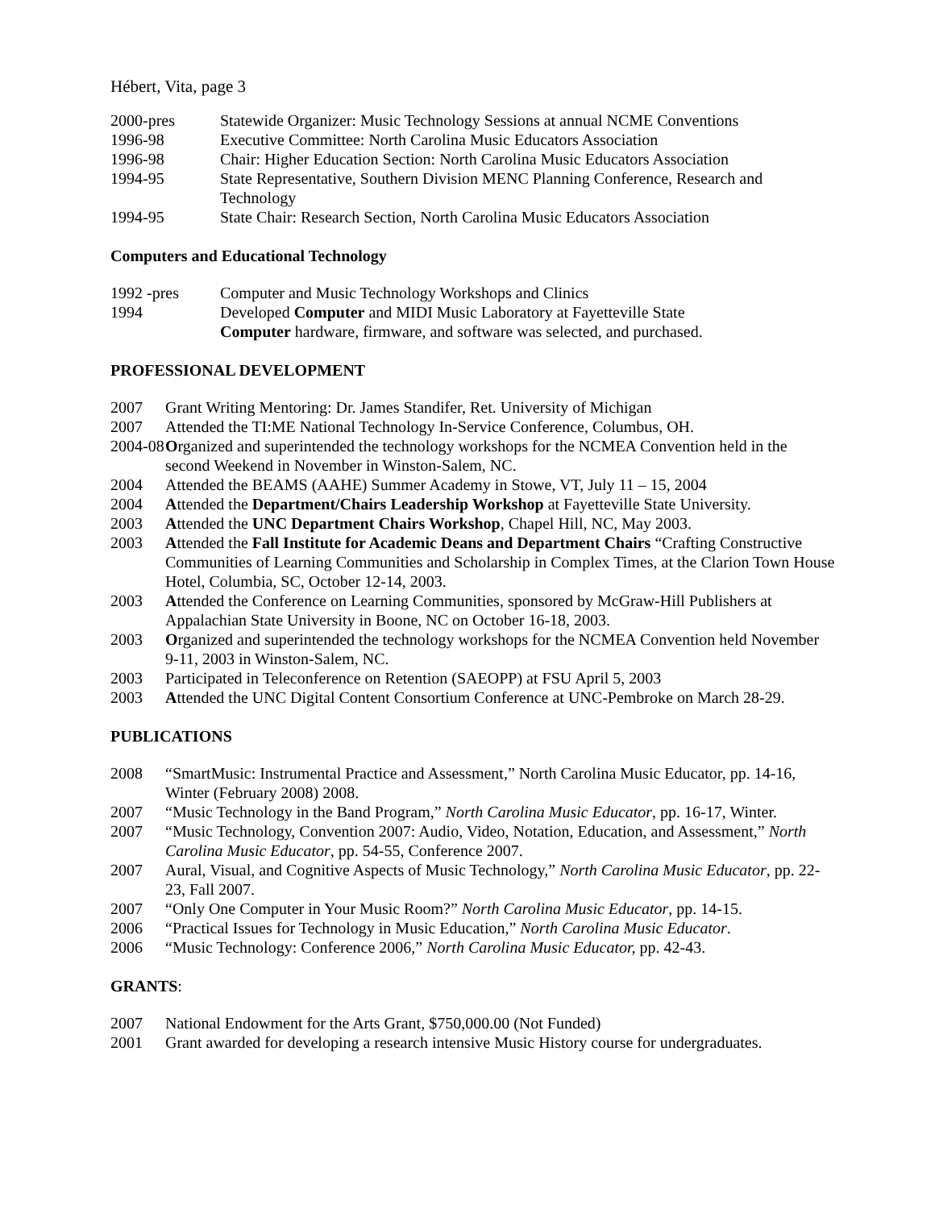Hébert, Vita, page 3
2000-pres Statewide Organizer: Music Technology Sessions at annual NCME Conventions
1996-98 Executive Committee: North Carolina Music Educators Association
1996-98 Chair: Higher Education Section: North Carolina Music Educators Association
1994-95 State Representative, Southern Division MENC Planning Conference, Research and Technology
1994-95 State Chair: Research Section, North Carolina Music Educators Association
Computers and Educational Technology
1992 -pres Computer and Music Technology Workshops and Clinics
1994 Developed Computer and MIDI Music Laboratory at Fayetteville State
Computer hardware, firmware, and software was selected, and purchased.
PROFESSIONAL DEVELOPMENT
2007 Grant Writing Mentoring: Dr. James Standifer, Ret. University of Michigan
2007 Attended the TI:ME National Technology In-Service Conference, Columbus, OH.
2004-08
Organized and superintended the technology workshops for the NCMEA Convention held in the second Weekend in November in Winston-Salem, NC.
2004 Attended the BEAMS (AAHE) Summer Academy in Stowe, VT, July 11 – 15, 2004
2004 Attended the Department/Chairs Leadership Workshop at Fayetteville State University.
2003 Attended the UNC Department Chairs Workshop, Chapel Hill, NC, May 2003.
2003 Attended the Fall Institute for Academic Deans and Department Chairs “Crafting Constructive Communities of Learning Communities and Scholarship in Complex Times, at the Clarion Town House Hotel, Columbia, SC, October 12-14, 2003.
2003 Attended the Conference on Learning Communities, sponsored by McGraw-Hill Publishers at Appalachian State University in Boone, NC on October 16-18, 2003.
2003 Organized and superintended the technology workshops for the NCMEA Convention held November 9-11, 2003 in Winston-Salem, NC.
2003 Participated in Teleconference on Retention (SAEOPP) at FSU April 5, 2003
2003 Attended the UNC Digital Content Consortium Conference at UNC-Pembroke on March 28-29.
PUBLICATIONS
2008 “SmartMusic: Instrumental Practice and Assessment,” North Carolina Music Educator, pp. 14-16, Winter (February 2008) 2008.
2007 “Music Technology in the Band Program,” North Carolina Music Educator, pp. 16-17, Winter.
2007 “Music Technology, Convention 2007: Audio, Video, Notation, Education, and Assessment,” North Carolina Music Educator, pp. 54-55, Conference 2007.
2007 Aural, Visual, and Cognitive Aspects of Music Technology,” North Carolina Music Educator, pp. 22-23, Fall 2007.
2007 “Only One Computer in Your Music Room?” North Carolina Music Educator, pp. 14-15.
2006 “Practical Issues for Technology in Music Education,” North Carolina Music Educator.
2006 “Music Technology: Conference 2006,” North Carolina Music Educator, pp. 42-43.
GRANTS:
2007 National Endowment for the Arts Grant, $750,000.00 (Not Funded)
2001 Grant awarded for developing a research intensive Music History course for undergraduates.